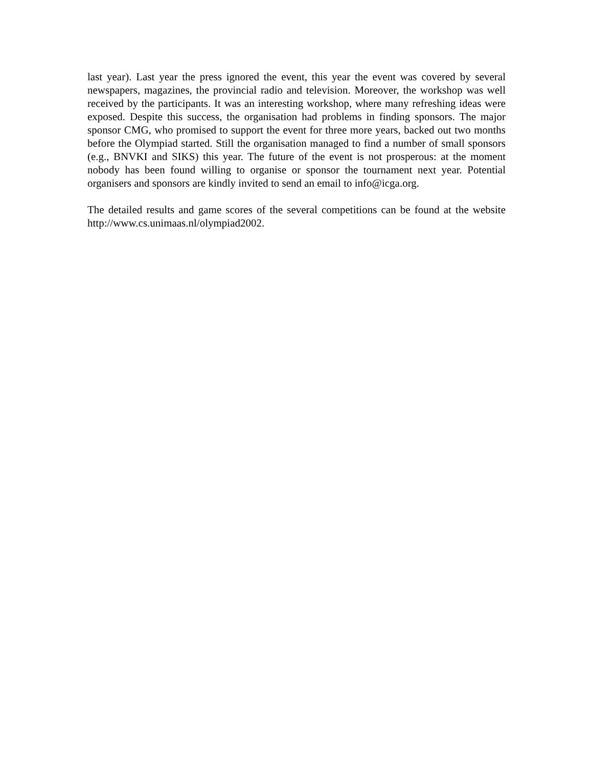last year). Last year the press ignored the event, this year the event was covered by several newspapers, magazines, the provincial radio and television. Moreover, the workshop was well received by the participants. It was an interesting workshop, where many refreshing ideas were exposed. Despite this success, the organisation had problems in finding sponsors. The major sponsor CMG, who promised to support the event for three more years, backed out two months before the Olympiad started. Still the organisation managed to find a number of small sponsors (e.g., BNVKI and SIKS) this year. The future of the event is not prosperous: at the moment nobody has been found willing to organise or sponsor the tournament next year. Potential organisers and sponsors are kindly invited to send an email to info@icga.org.
The detailed results and game scores of the several competitions can be found at the website http://www.cs.unimaas.nl/olympiad2002.